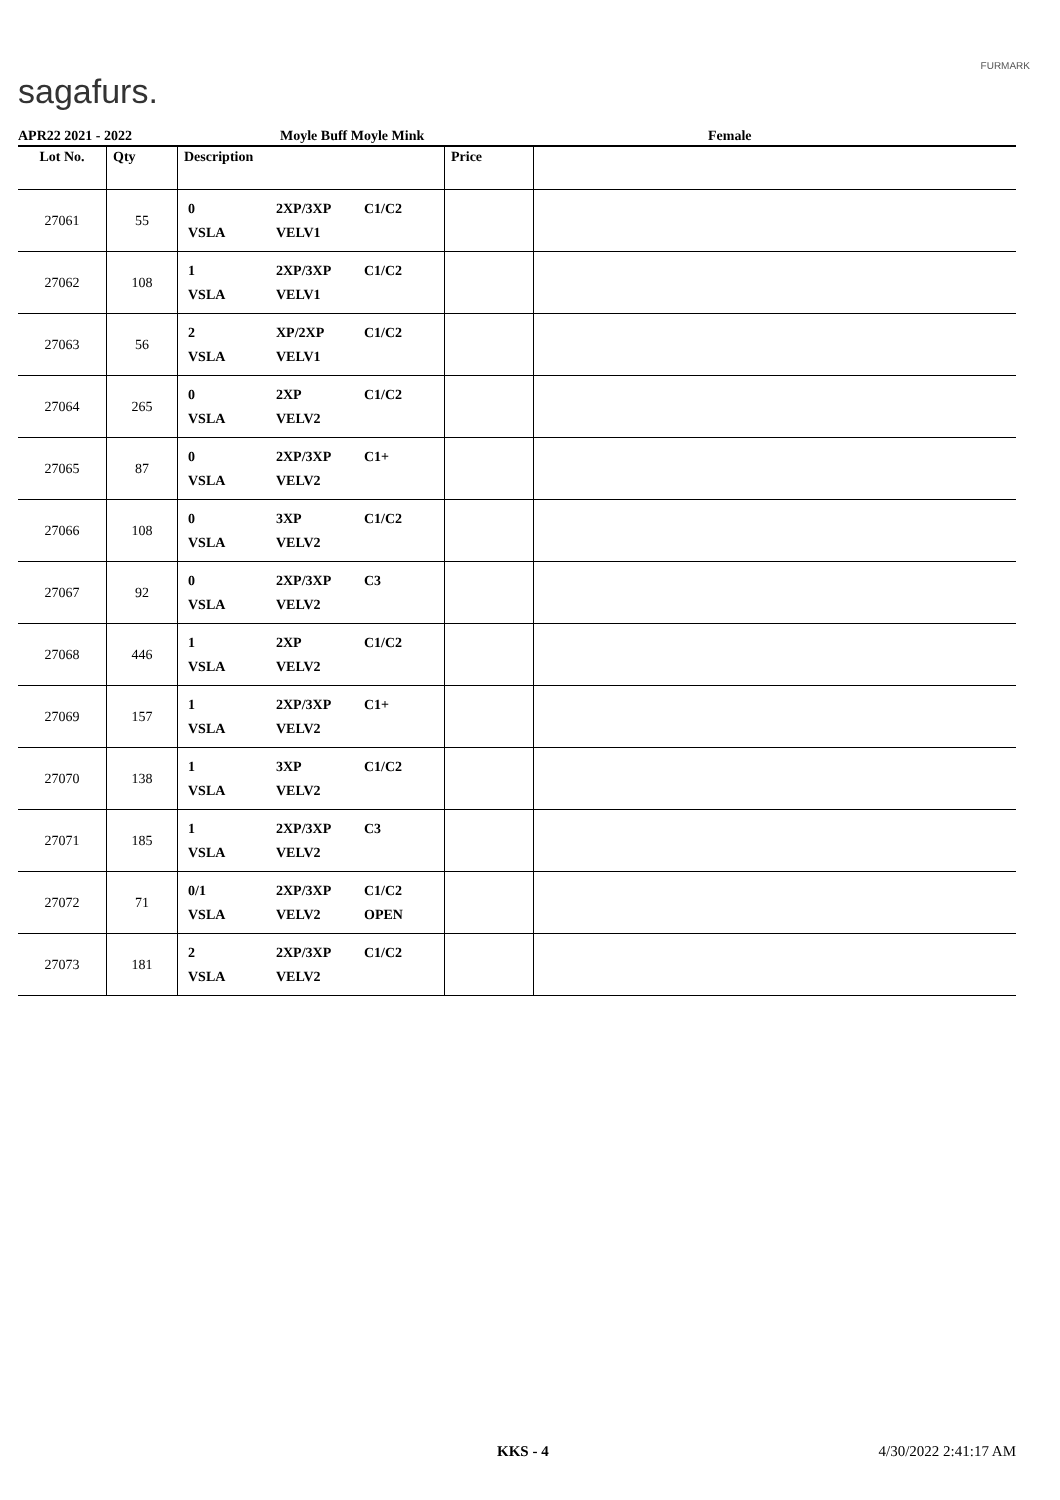sagafurs.
FURMARK
APR22 2021 - 2022 Moyle Buff Moyle Mink Female
| Lot No. | Qty | Description | Price | |
| --- | --- | --- | --- | --- |
| 27061 | 55 | 0 2XP/3XP C1/C2 VSLA VELV1 | | |
| 27062 | 108 | 1 2XP/3XP C1/C2 VSLA VELV1 | | |
| 27063 | 56 | 2 XP/2XP C1/C2 VSLA VELV1 | | |
| 27064 | 265 | 0 2XP C1/C2 VSLA VELV2 | | |
| 27065 | 87 | 0 2XP/3XP C1+ VSLA VELV2 | | |
| 27066 | 108 | 0 3XP C1/C2 VSLA VELV2 | | |
| 27067 | 92 | 0 2XP/3XP C3 VSLA VELV2 | | |
| 27068 | 446 | 1 2XP C1/C2 VSLA VELV2 | | |
| 27069 | 157 | 1 2XP/3XP C1+ VSLA VELV2 | | |
| 27070 | 138 | 1 3XP C1/C2 VSLA VELV2 | | |
| 27071 | 185 | 1 2XP/3XP C3 VSLA VELV2 | | |
| 27072 | 71 | 0/1 2XP/3XP C1/C2 VSLA VELV2 OPEN | | |
| 27073 | 181 | 2 2XP/3XP C1/C2 VSLA VELV2 | | |
KKS - 4 4/30/2022 2:41:17 AM